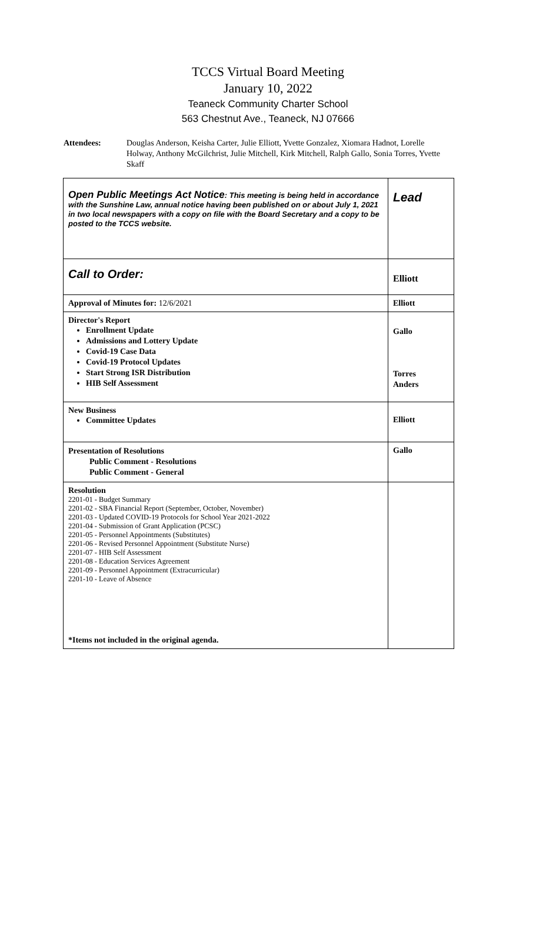TCCS Virtual Board Meeting
January 10, 2022
Teaneck Community Charter School
563 Chestnut Ave., Teaneck, NJ 07666
Attendees: Douglas Anderson, Keisha Carter, Julie Elliott, Yvette Gonzalez, Xiomara Hadnot, Lorelle Holway, Anthony McGilchrist, Julie Mitchell, Kirk Mitchell, Ralph Gallo, Sonia Torres, Yvette Skaff
| Open Public Meetings Act Notice : This meeting is being held in accordance with the Sunshine Law, annual notice having been published on or about July 1, 2021 in two local newspapers with a copy on file with the Board Secretary and a copy to be posted to the TCCS website. | Lead |
| Call to Order: | Elliott |
| Approval of Minutes for: 12/6/2021 | Elliott |
| Director's Report Enrollment Update Admissions and Lottery Update Covid-19 Case Data Covid-19 Protocol Updates Start Strong ISR Distribution HIB Self Assessment | Gallo Torres Anders |
| New Business Committee Updates | Elliott |
| Presentation of Resolutions Public Comment - Resolutions Public Comment - General | Gallo |
| Resolution 2201-01 - Budget Summary 2201-02 - SBA Financial Report (September, October, November) 2201-03 - Updated COVID-19 Protocols for School Year 2021-2022 2201-04 - Submission of Grant Application (PCSC) 2201-05 - Personnel Appointments (Substitutes) 2201-06 - Revised Personnel Appointment (Substitute Nurse) 2201-07 - HIB Self Assessment 2201-08 - Education Services Agreement 2201-09 - Personnel Appointment (Extracurricular) 2201-10 - Leave of Absence *Items not included in the original agenda. | |